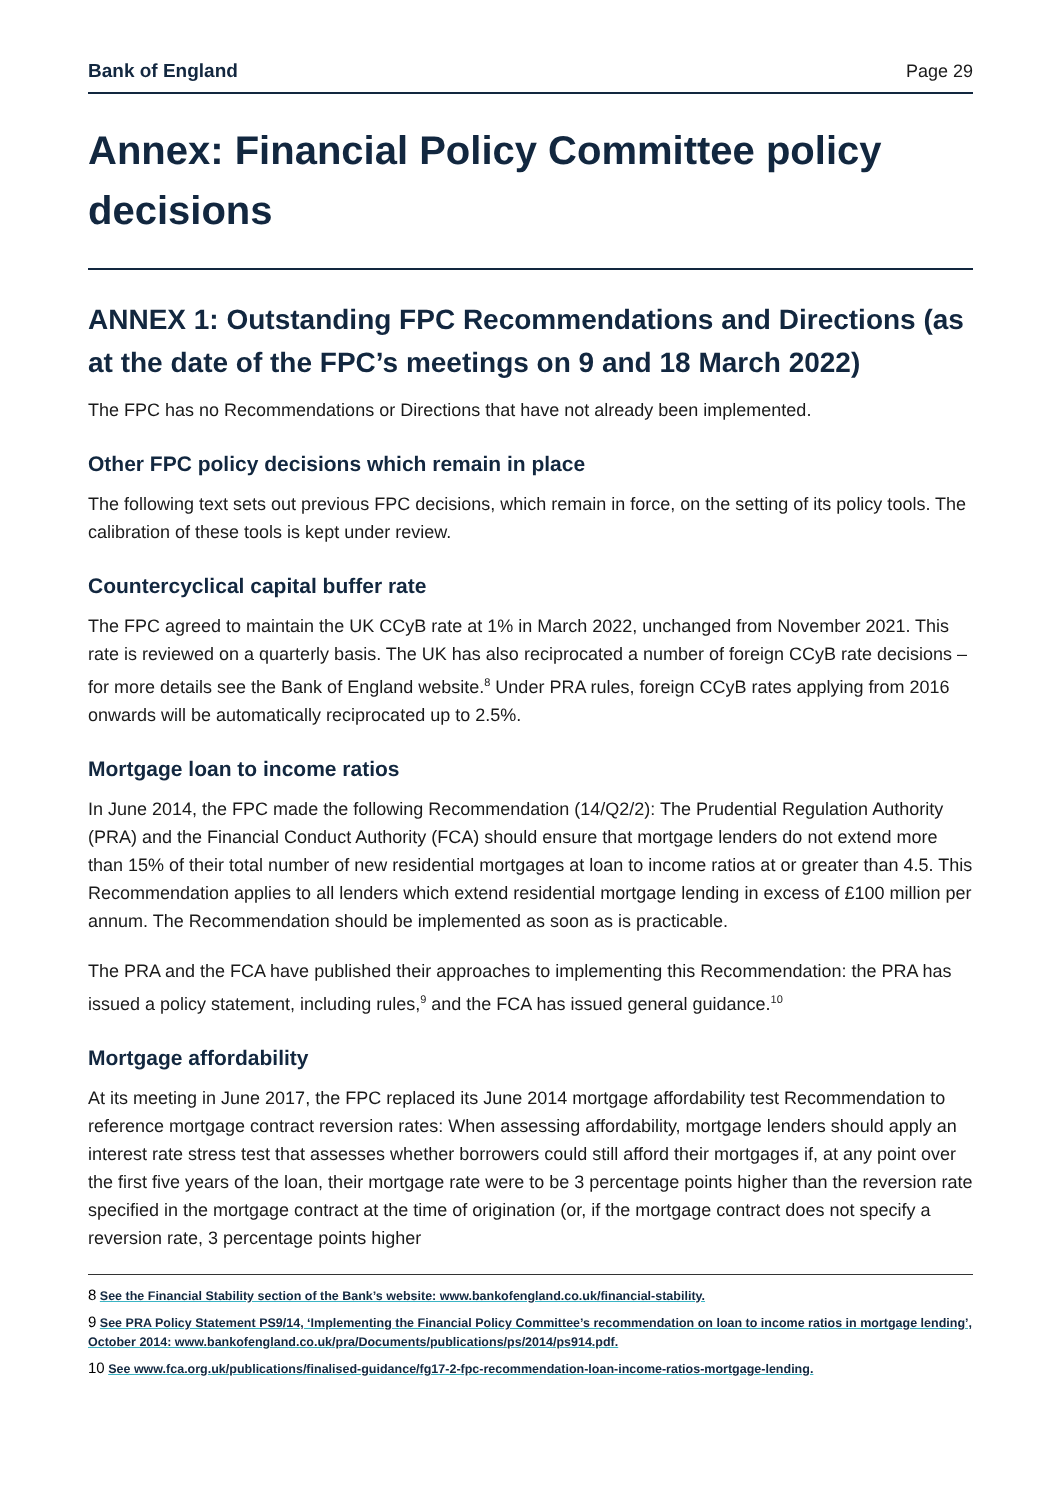Bank of England Page 29
Annex: Financial Policy Committee policy decisions
ANNEX 1: Outstanding FPC Recommendations and Directions (as at the date of the FPC’s meetings on 9 and 18 March 2022)
The FPC has no Recommendations or Directions that have not already been implemented.
Other FPC policy decisions which remain in place
The following text sets out previous FPC decisions, which remain in force, on the setting of its policy tools. The calibration of these tools is kept under review.
Countercyclical capital buffer rate
The FPC agreed to maintain the UK CCyB rate at 1% in March 2022, unchanged from November 2021. This rate is reviewed on a quarterly basis. The UK has also reciprocated a number of foreign CCyB rate decisions – for more details see the Bank of England website.<sup>8</sup> Under PRA rules, foreign CCyB rates applying from 2016 onwards will be automatically reciprocated up to 2.5%.
Mortgage loan to income ratios
In June 2014, the FPC made the following Recommendation (14/Q2/2): The Prudential Regulation Authority (PRA) and the Financial Conduct Authority (FCA) should ensure that mortgage lenders do not extend more than 15% of their total number of new residential mortgages at loan to income ratios at or greater than 4.5. This Recommendation applies to all lenders which extend residential mortgage lending in excess of £100 million per annum. The Recommendation should be implemented as soon as is practicable.
The PRA and the FCA have published their approaches to implementing this Recommendation: the PRA has issued a policy statement, including rules,<sup>9</sup> and the FCA has issued general guidance.<sup>10</sup>
Mortgage affordability
At its meeting in June 2017, the FPC replaced its June 2014 mortgage affordability test Recommendation to reference mortgage contract reversion rates: When assessing affordability, mortgage lenders should apply an interest rate stress test that assesses whether borrowers could still afford their mortgages if, at any point over the first five years of the loan, their mortgage rate were to be 3 percentage points higher than the reversion rate specified in the mortgage contract at the time of origination (or, if the mortgage contract does not specify a reversion rate, 3 percentage points higher
8 See the Financial Stability section of the Bank’s website: www.bankofengland.co.uk/financial-stability.
9 See PRA Policy Statement PS9/14, ‘Implementing the Financial Policy Committee’s recommendation on loan to income ratios in mortgage lending’, October 2014: www.bankofengland.co.uk/pra/Documents/publications/ps/2014/ps914.pdf.
10 See www.fca.org.uk/publications/finalised-guidance/fg17-2-fpc-recommendation-loan-income-ratios-mortgage-lending.